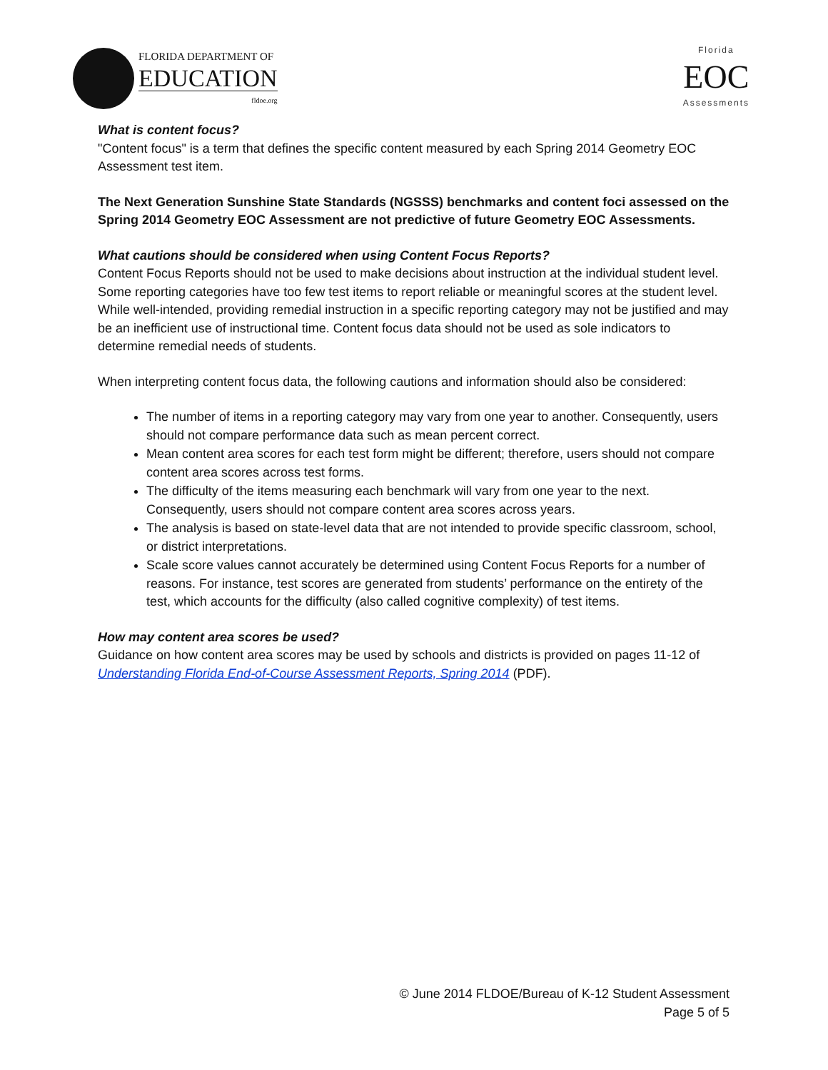FLORIDA DEPARTMENT OF
EDUCATION
fldoe.org
Florida
EOC
Assessments
What is content focus?
"Content focus" is a term that defines the specific content measured by each Spring 2014 Geometry EOC Assessment test item.
The Next Generation Sunshine State Standards (NGSSS) benchmarks and content foci assessed on the Spring 2014 Geometry EOC Assessment are not predictive of future Geometry EOC Assessments.
What cautions should be considered when using Content Focus Reports?
Content Focus Reports should not be used to make decisions about instruction at the individual student level. Some reporting categories have too few test items to report reliable or meaningful scores at the student level. While well-intended, providing remedial instruction in a specific reporting category may not be justified and may be an inefficient use of instructional time. Content focus data should not be used as sole indicators to determine remedial needs of students.
When interpreting content focus data, the following cautions and information should also be considered:
The number of items in a reporting category may vary from one year to another. Consequently, users should not compare performance data such as mean percent correct.
Mean content area scores for each test form might be different; therefore, users should not compare content area scores across test forms.
The difficulty of the items measuring each benchmark will vary from one year to the next. Consequently, users should not compare content area scores across years.
The analysis is based on state-level data that are not intended to provide specific classroom, school, or district interpretations.
Scale score values cannot accurately be determined using Content Focus Reports for a number of reasons. For instance, test scores are generated from students’ performance on the entirety of the test, which accounts for the difficulty (also called cognitive complexity) of test items.
How may content area scores be used?
Guidance on how content area scores may be used by schools and districts is provided on pages 11-12 of Understanding Florida End-of-Course Assessment Reports, Spring 2014 (PDF).
© June 2014 FLDOE/Bureau of K-12 Student Assessment
Page 5 of 5